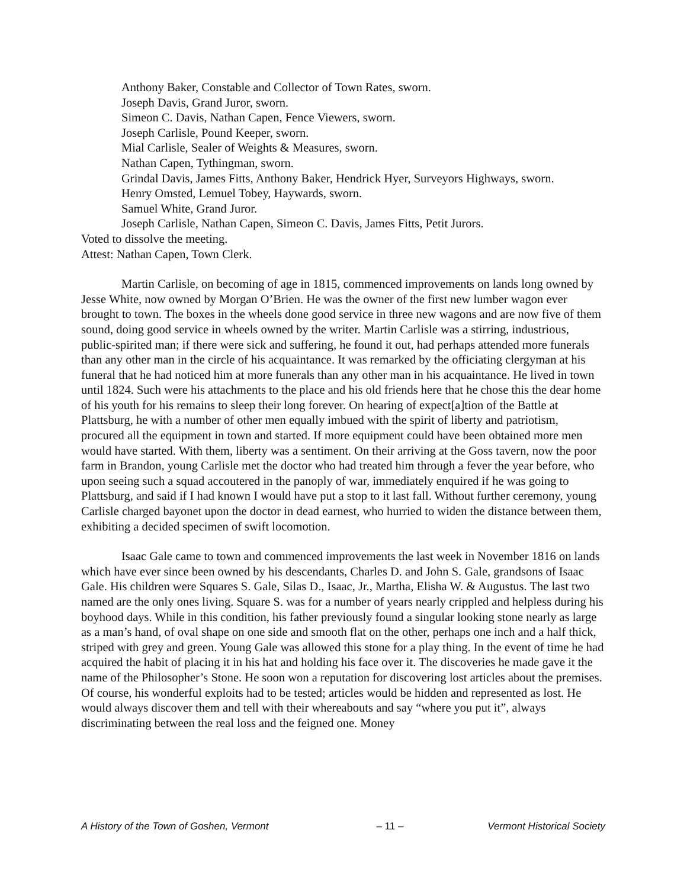Anthony Baker, Constable and Collector of Town Rates, sworn.
Joseph Davis, Grand Juror, sworn.
Simeon C. Davis, Nathan Capen, Fence Viewers, sworn.
Joseph Carlisle, Pound Keeper, sworn.
Mial Carlisle, Sealer of Weights & Measures, sworn.
Nathan Capen, Tythingman, sworn.
Grindal Davis, James Fitts, Anthony Baker, Hendrick Hyer, Surveyors Highways, sworn.
Henry Omsted, Lemuel Tobey, Haywards, sworn.
Samuel White, Grand Juror.
Joseph Carlisle, Nathan Capen, Simeon C. Davis, James Fitts, Petit Jurors.
Voted to dissolve the meeting.
Attest: Nathan Capen, Town Clerk.
Martin Carlisle, on becoming of age in 1815, commenced improvements on lands long owned by Jesse White, now owned by Morgan O’Brien. He was the owner of the first new lumber wagon ever brought to town. The boxes in the wheels done good service in three new wagons and are now five of them sound, doing good service in wheels owned by the writer. Martin Carlisle was a stirring, industrious, public-spirited man; if there were sick and suffering, he found it out, had perhaps attended more funerals than any other man in the circle of his acquaintance. It was remarked by the officiating clergyman at his funeral that he had noticed him at more funerals than any other man in his acquaintance. He lived in town until 1824. Such were his attachments to the place and his old friends here that he chose this the dear home of his youth for his remains to sleep their long forever. On hearing of expect[a]tion of the Battle at Plattsburg, he with a number of other men equally imbued with the spirit of liberty and patriotism, procured all the equipment in town and started. If more equipment could have been obtained more men would have started. With them, liberty was a sentiment. On their arriving at the Goss tavern, now the poor farm in Brandon, young Carlisle met the doctor who had treated him through a fever the year before, who upon seeing such a squad accoutered in the panoply of war, immediately enquired if he was going to Plattsburg, and said if I had known I would have put a stop to it last fall. Without further ceremony, young Carlisle charged bayonet upon the doctor in dead earnest, who hurried to widen the distance between them, exhibiting a decided specimen of swift locomotion.
Isaac Gale came to town and commenced improvements the last week in November 1816 on lands which have ever since been owned by his descendants, Charles D. and John S. Gale, grandsons of Isaac Gale. His children were Squares S. Gale, Silas D., Isaac, Jr., Martha, Elisha W. & Augustus. The last two named are the only ones living. Square S. was for a number of years nearly crippled and helpless during his boyhood days. While in this condition, his father previously found a singular looking stone nearly as large as a man’s hand, of oval shape on one side and smooth flat on the other, perhaps one inch and a half thick, striped with grey and green. Young Gale was allowed this stone for a play thing. In the event of time he had acquired the habit of placing it in his hat and holding his face over it. The discoveries he made gave it the name of the Philosopher’s Stone. He soon won a reputation for discovering lost articles about the premises. Of course, his wonderful exploits had to be tested; articles would be hidden and represented as lost. He would always discover them and tell with their whereabouts and say “where you put it”, always discriminating between the real loss and the feigned one. Money
A History of the Town of Goshen, Vermont – 11 – Vermont Historical Society